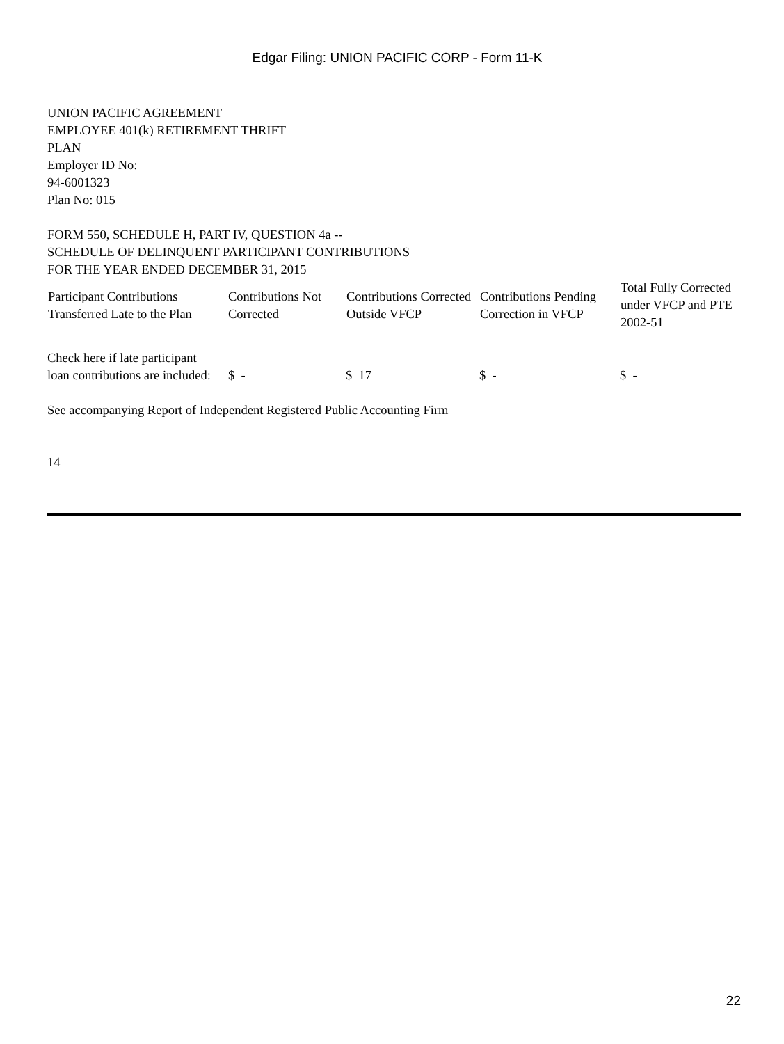Edgar Filing: UNION PACIFIC CORP - Form 11-K
UNION PACIFIC AGREEMENT
EMPLOYEE 401(k) RETIREMENT THRIFT
PLAN
Employer ID No:
94-6001323
Plan No: 015
FORM 550, SCHEDULE H, PART IV, QUESTION 4a --
SCHEDULE OF DELINQUENT PARTICIPANT CONTRIBUTIONS
FOR THE YEAR ENDED DECEMBER 31, 2015
| Participant Contributions Transferred Late to the Plan | | Contributions Not Corrected | Contributions Corrected Outside VFCP | Contributions Pending Correction in VFCP | Total Fully Corrected under VFCP and PTE 2002-51 |
| --- | --- | --- | --- | --- | --- |
| Check here if late participant loan contributions are included: | | $ - | $ 17 | $ - | $ - |
See accompanying Report of Independent Registered Public Accounting Firm
14
22